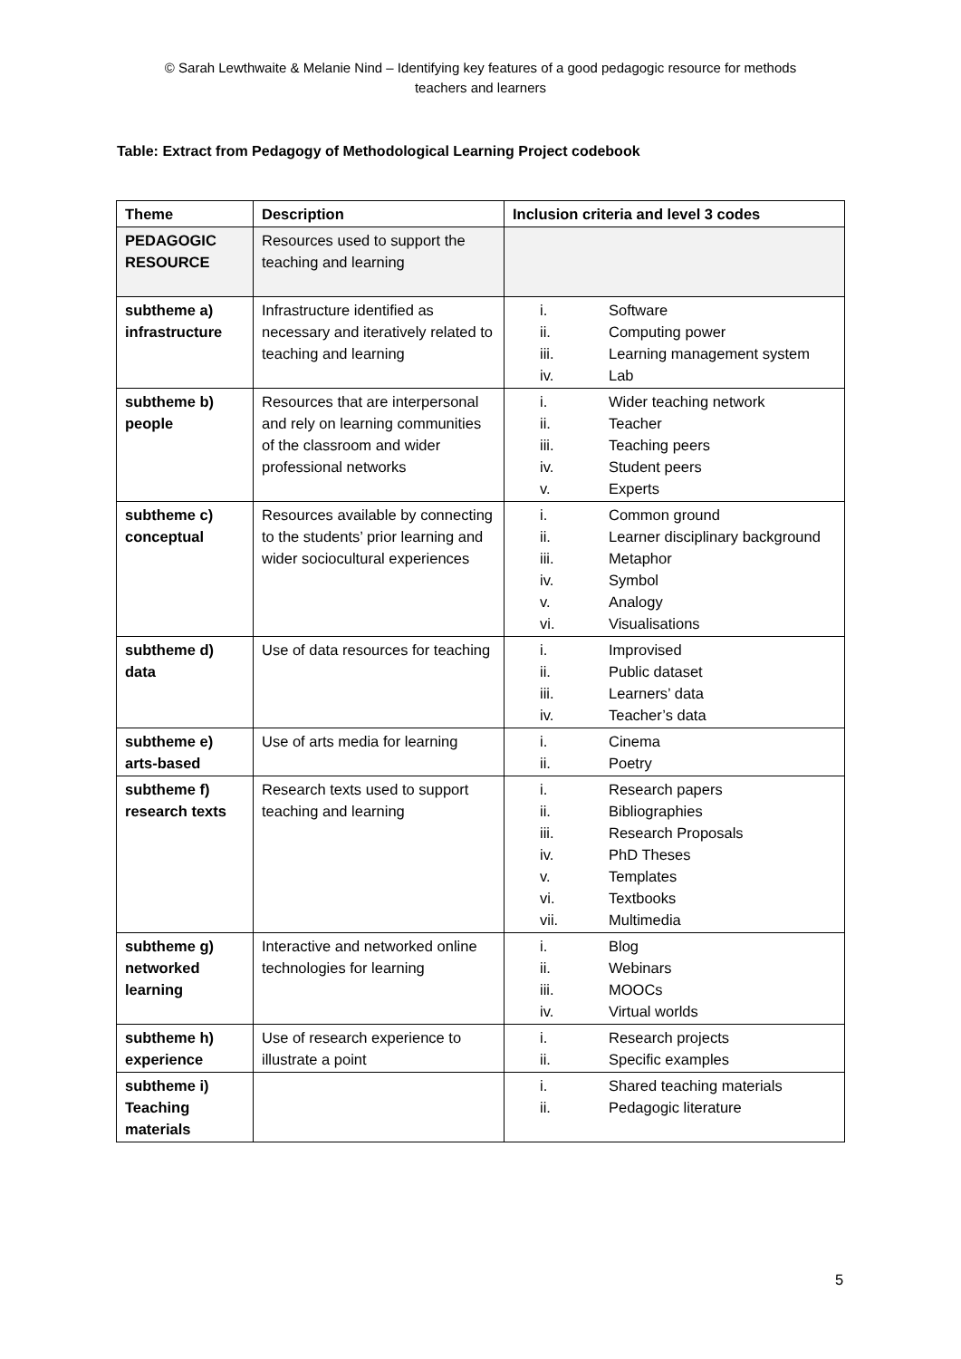© Sarah Lewthwaite & Melanie Nind – Identifying key features of a good pedagogic resource for methods
teachers and learners
Table: Extract from Pedagogy of Methodological Learning Project codebook
| Theme | Description | Inclusion criteria and level 3 codes |
| --- | --- | --- |
| PEDAGOGIC RESOURCE | Resources used to support the teaching and learning | |
| subtheme a) infrastructure | Infrastructure identified as necessary and iteratively related to teaching and learning | i. Software ii. Computing power iii. Learning management system iv. Lab |
| subtheme b) people | Resources that are interpersonal and rely on learning communities of the classroom and wider professional networks | i. Wider teaching network ii. Teacher iii. Teaching peers iv. Student peers v. Experts |
| subtheme c) conceptual | Resources available by connecting to the students’ prior learning and wider sociocultural experiences | i. Common ground ii. Learner disciplinary background iii. Metaphor iv. Symbol v. Analogy vi. Visualisations |
| subtheme d) data | Use of data resources for teaching | i. Improvised ii. Public dataset iii. Learners’ data iv. Teacher’s data |
| subtheme e) arts-based | Use of arts media for learning | i. Cinema ii. Poetry |
| subtheme f) research texts | Research texts used to support teaching and learning | i. Research papers ii. Bibliographies iii. Research Proposals iv. PhD Theses v. Templates vi. Textbooks vii. Multimedia |
| subtheme g) networked learning | Interactive and networked online technologies for learning | i. Blog ii. Webinars iii. MOOCs iv. Virtual worlds |
| subtheme h) experience | Use of research experience to illustrate a point | i. Research projects ii. Specific examples |
| subtheme i) Teaching materials | | i. Shared teaching materials ii. Pedagogic literature |
5